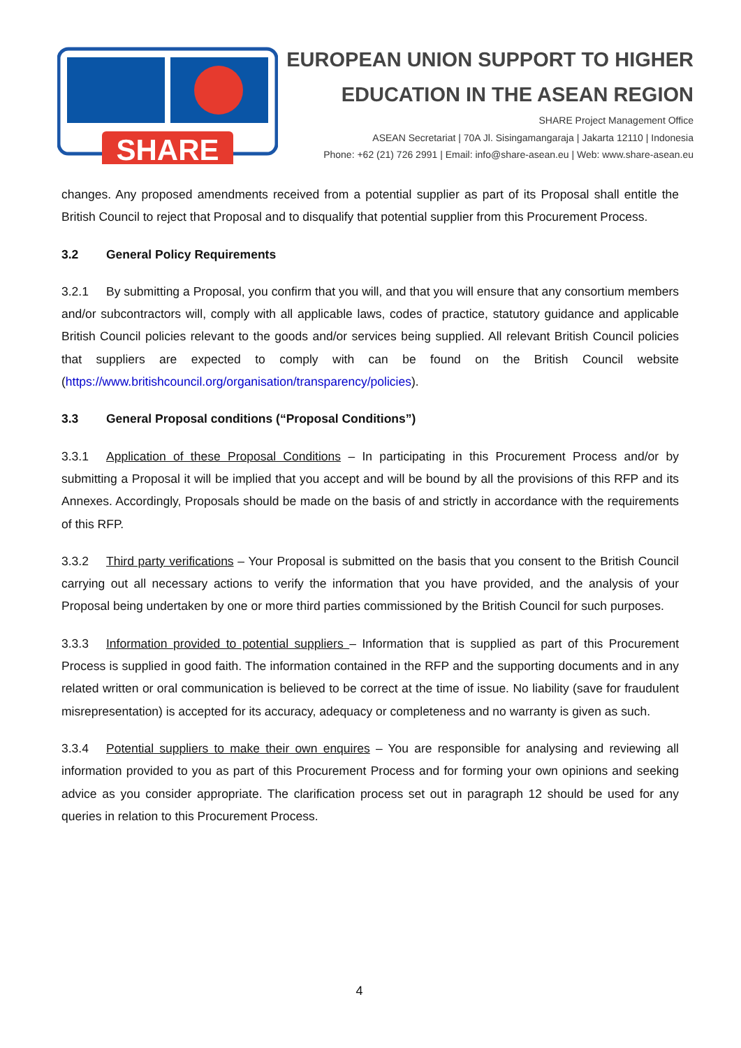SHARE
EUROPEAN UNION SUPPORT TO HIGHER
EDUCATION IN THE ASEAN REGION
SHARE Project Management Office
ASEAN Secretariat | 70A Jl. Sisingamangaraja | Jakarta 12110 | Indonesia
Phone: +62 (21) 726 2991 | Email: info@share-asean.eu | Web: www.share-asean.eu
changes. Any proposed amendments received from a potential supplier as part of its Proposal shall entitle the British Council to reject that Proposal and to disqualify that potential supplier from this Procurement Process.
3.2 General Policy Requirements
3.2.1 By submitting a Proposal, you confirm that you will, and that you will ensure that any consortium members and/or subcontractors will, comply with all applicable laws, codes of practice, statutory guidance and applicable British Council policies relevant to the goods and/or services being supplied. All relevant British Council policies that suppliers are expected to comply with can be found on the British Council website (https://www.britishcouncil.org/organisation/transparency/policies).
3.3 General Proposal conditions (“Proposal Conditions”)
3.3.1 Application of these Proposal Conditions – In participating in this Procurement Process and/or by submitting a Proposal it will be implied that you accept and will be bound by all the provisions of this RFP and its Annexes. Accordingly, Proposals should be made on the basis of and strictly in accordance with the requirements of this RFP.
3.3.2 Third party verifications – Your Proposal is submitted on the basis that you consent to the British Council carrying out all necessary actions to verify the information that you have provided, and the analysis of your Proposal being undertaken by one or more third parties commissioned by the British Council for such purposes.
3.3.3 Information provided to potential suppliers – Information that is supplied as part of this Procurement Process is supplied in good faith. The information contained in the RFP and the supporting documents and in any related written or oral communication is believed to be correct at the time of issue. No liability (save for fraudulent misrepresentation) is accepted for its accuracy, adequacy or completeness and no warranty is given as such.
3.3.4 Potential suppliers to make their own enquires – You are responsible for analysing and reviewing all information provided to you as part of this Procurement Process and for forming your own opinions and seeking advice as you consider appropriate. The clarification process set out in paragraph 12 should be used for any queries in relation to this Procurement Process.
4